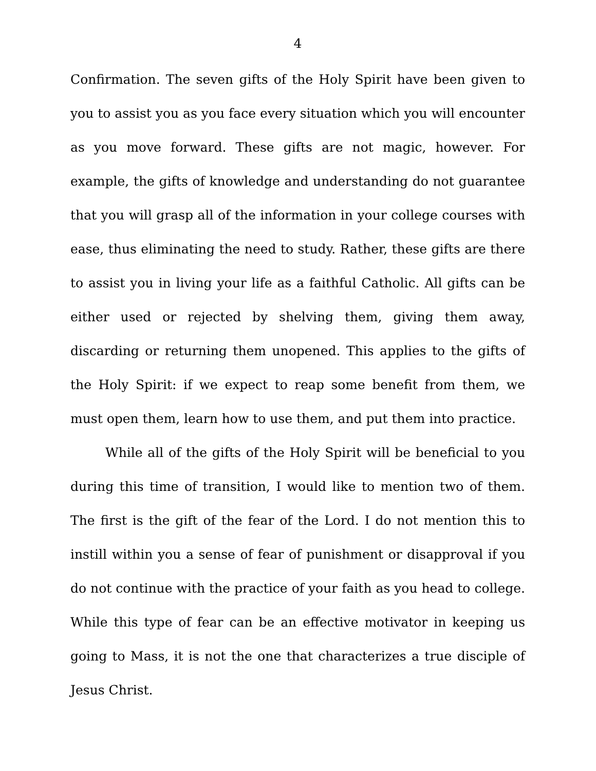4
Confirmation. The seven gifts of the Holy Spirit have been given to you to assist you as you face every situation which you will encounter as you move forward. These gifts are not magic, however. For example, the gifts of knowledge and understanding do not guarantee that you will grasp all of the information in your college courses with ease, thus eliminating the need to study. Rather, these gifts are there to assist you in living your life as a faithful Catholic. All gifts can be either used or rejected by shelving them, giving them away, discarding or returning them unopened. This applies to the gifts of the Holy Spirit: if we expect to reap some benefit from them, we must open them, learn how to use them, and put them into practice.
While all of the gifts of the Holy Spirit will be beneficial to you during this time of transition, I would like to mention two of them. The first is the gift of the fear of the Lord. I do not mention this to instill within you a sense of fear of punishment or disapproval if you do not continue with the practice of your faith as you head to college. While this type of fear can be an effective motivator in keeping us going to Mass, it is not the one that characterizes a true disciple of Jesus Christ.